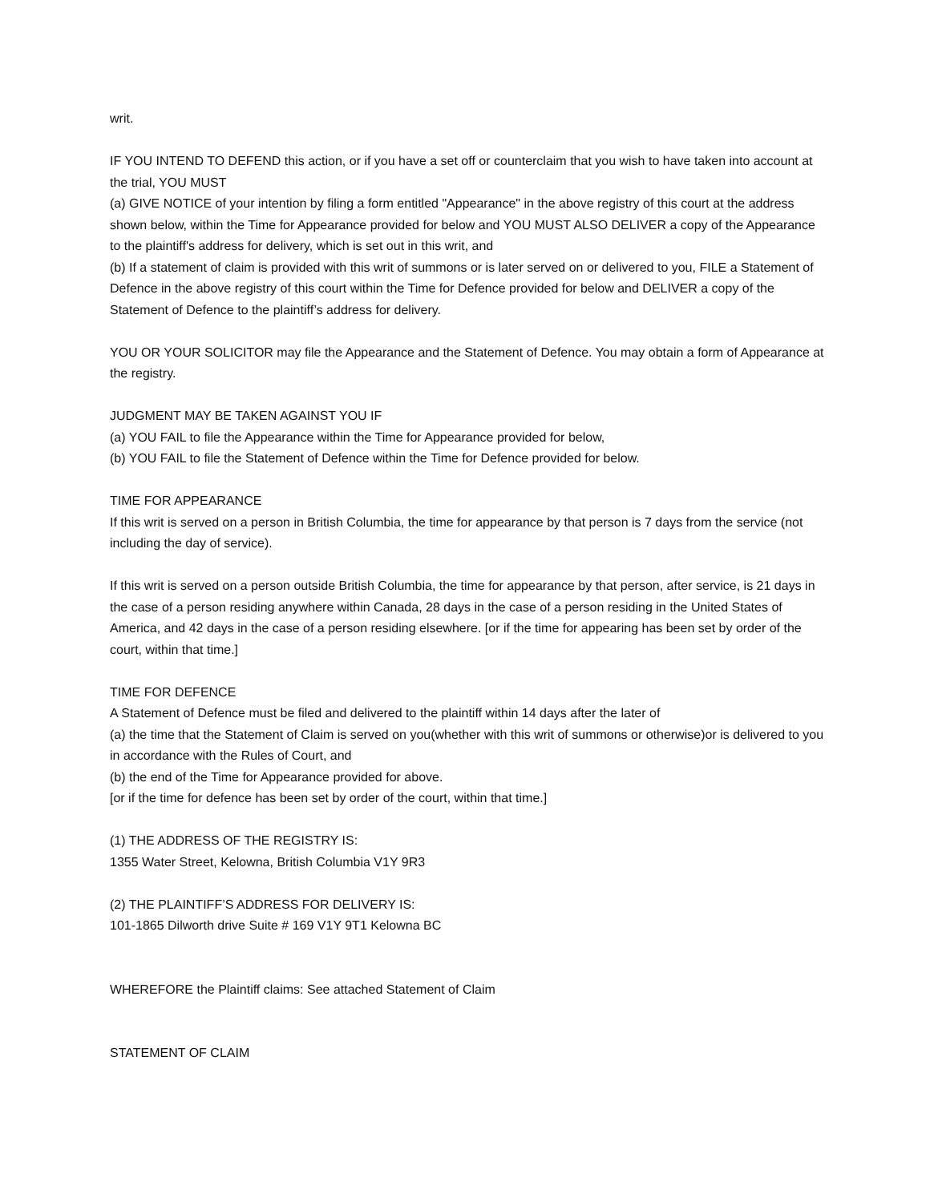writ.
IF YOU INTEND TO DEFEND this action, or if you have a set off or counterclaim that you wish to have taken into account at the trial, YOU MUST
(a) GIVE NOTICE of your intention by filing a form entitled "Appearance" in the above registry of this court at the address shown below, within the Time for Appearance provided for below and YOU MUST ALSO DELIVER a copy of the Appearance to the plaintiff's address for delivery, which is set out in this writ, and
(b) If a statement of claim is provided with this writ of summons or is later served on or delivered to you, FILE a Statement of Defence in the above registry of this court within the Time for Defence provided for below and DELIVER a copy of the Statement of Defence to the plaintiff’s address for delivery.
YOU OR YOUR SOLICITOR may file the Appearance and the Statement of Defence. You may obtain a form of Appearance at the registry.
JUDGMENT MAY BE TAKEN AGAINST YOU IF
(a) YOU FAIL to file the Appearance within the Time for Appearance provided for below,
(b) YOU FAIL to file the Statement of Defence within the Time for Defence provided for below.
TIME FOR APPEARANCE
If this writ is served on a person in British Columbia, the time for appearance by that person is 7 days from the service (not including the day of service).
If this writ is served on a person outside British Columbia, the time for appearance by that person, after service, is 21 days in the case of a person residing anywhere within Canada, 28 days in the case of a person residing in the United States of America, and 42 days in the case of a person residing elsewhere. [or if the time for appearing has been set by order of the court, within that time.]
TIME FOR DEFENCE
A Statement of Defence must be filed and delivered to the plaintiff within 14 days after the later of
(a) the time that the Statement of Claim is served on you(whether with this writ of summons or otherwise)or is delivered to you in accordance with the Rules of Court, and
(b) the end of the Time for Appearance provided for above.
[or if the time for defence has been set by order of the court, within that time.]
(1) THE ADDRESS OF THE REGISTRY IS:
1355 Water Street, Kelowna, British Columbia V1Y 9R3
(2) THE PLAINTIFF’S ADDRESS FOR DELIVERY IS:
101-1865 Dilworth drive Suite # 169 V1Y 9T1 Kelowna BC
WHEREFORE the Plaintiff claims: See attached Statement of Claim
STATEMENT OF CLAIM